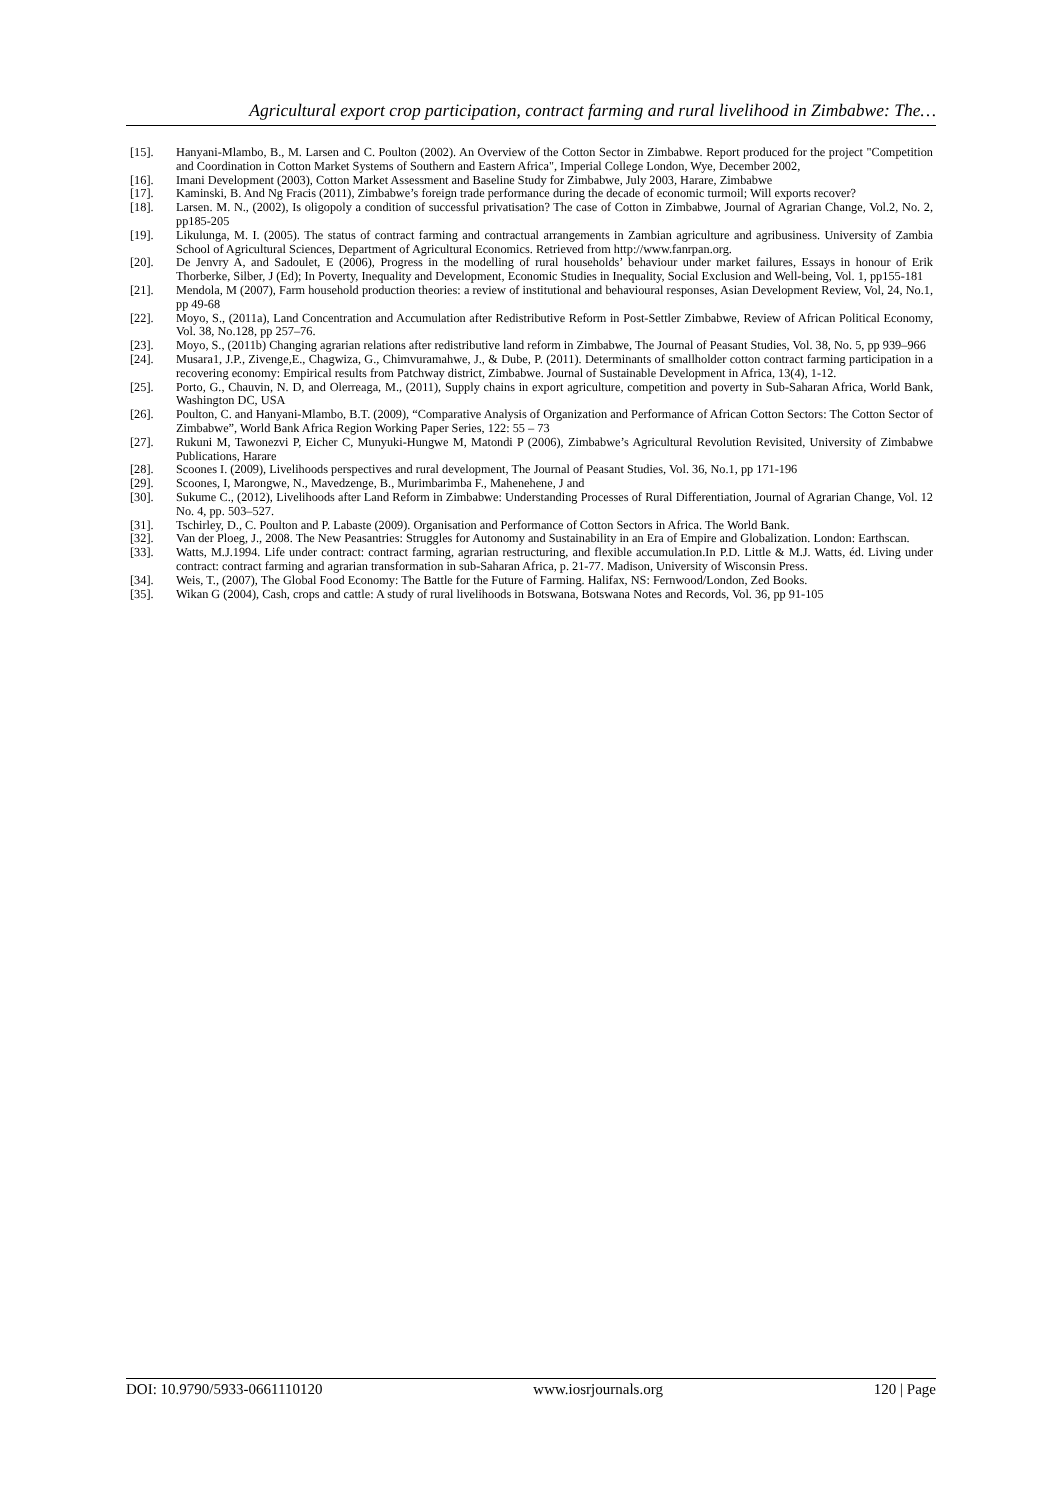Agricultural export crop participation, contract farming and rural livelihood in Zimbabwe: The…
[15]. Hanyani-Mlambo, B., M. Larsen and C. Poulton (2002). An Overview of the Cotton Sector in Zimbabwe. Report produced for the project "Competition and Coordination in Cotton Market Systems of Southern and Eastern Africa", Imperial College London, Wye, December 2002,
[16]. Imani Development (2003), Cotton Market Assessment and Baseline Study for Zimbabwe, July 2003, Harare, Zimbabwe
[17]. Kaminski, B. And Ng Fracis (2011), Zimbabwe’s foreign trade performance during the decade of economic turmoil; Will exports recover?
[18]. Larsen. M. N., (2002), Is oligopoly a condition of successful privatisation? The case of Cotton in Zimbabwe, Journal of Agrarian Change, Vol.2, No. 2, pp185-205
[19]. Likulunga, M. I. (2005). The status of contract farming and contractual arrangements in Zambian agriculture and agribusiness. University of Zambia School of Agricultural Sciences, Department of Agricultural Economics. Retrieved from http://www.fanrpan.org.
[20]. De Jenvry A, and Sadoulet, E (2006), Progress in the modelling of rural households’ behaviour under market failures, Essays in honour of Erik Thorberke, Silber, J (Ed); In Poverty, Inequality and Development, Economic Studies in Inequality, Social Exclusion and Well-being, Vol. 1, pp155-181
[21]. Mendola, M (2007), Farm household production theories: a review of institutional and behavioural responses, Asian Development Review, Vol, 24, No.1, pp 49-68
[22]. Moyo, S., (2011a), Land Concentration and Accumulation after Redistributive Reform in Post-Settler Zimbabwe, Review of African Political Economy, Vol. 38, No.128, pp 257–76.
[23]. Moyo, S., (2011b) Changing agrarian relations after redistributive land reform in Zimbabwe, The Journal of Peasant Studies, Vol. 38, No. 5, pp 939–966
[24]. Musara1, J.P., Zivenge,E., Chagwiza, G., Chimvuramahwe, J., & Dube, P. (2011). Determinants of smallholder cotton contract farming participation in a recovering economy: Empirical results from Patchway district, Zimbabwe. Journal of Sustainable Development in Africa, 13(4), 1-12.
[25]. Porto, G., Chauvin, N. D, and Olerreaga, M., (2011), Supply chains in export agriculture, competition and poverty in Sub-Saharan Africa, World Bank, Washington DC, USA
[26]. Poulton, C. and Hanyani-Mlambo, B.T. (2009), “Comparative Analysis of Organization and Performance of African Cotton Sectors: The Cotton Sector of Zimbabwe”, World Bank Africa Region Working Paper Series, 122: 55 – 73
[27]. Rukuni M, Tawonezvi P, Eicher C, Munyuki-Hungwe M, Matondi P (2006), Zimbabwe’s Agricultural Revolution Revisited, University of Zimbabwe Publications, Harare
[28]. Scoones I. (2009), Livelihoods perspectives and rural development, The Journal of Peasant Studies, Vol. 36, No.1, pp 171-196
[29]. Scoones, I, Marongwe, N., Mavedzenge, B., Murimbarimba F., Mahenehene, J and
[30]. Sukume C., (2012), Livelihoods after Land Reform in Zimbabwe: Understanding Processes of Rural Differentiation, Journal of Agrarian Change, Vol. 12 No. 4, pp. 503–527.
[31]. Tschirley, D., C. Poulton and P. Labaste (2009). Organisation and Performance of Cotton Sectors in Africa. The World Bank.
[32]. Van der Ploeg, J., 2008. The New Peasantries: Struggles for Autonomy and Sustainability in an Era of Empire and Globalization. London: Earthscan.
[33]. Watts, M.J.1994. Life under contract: contract farming, agrarian restructuring, and flexible accumulation.In P.D. Little & M.J. Watts, éd. Living under contract: contract farming and agrarian transformation in sub-Saharan Africa, p. 21-77. Madison, University of Wisconsin Press.
[34]. Weis, T., (2007), The Global Food Economy: The Battle for the Future of Farming. Halifax, NS: Fernwood/London, Zed Books.
[35]. Wikan G (2004), Cash, crops and cattle: A study of rural livelihoods in Botswana, Botswana Notes and Records, Vol. 36, pp 91-105
DOI: 10.9790/5933-0661110120 www.iosrjournals.org 120 | Page